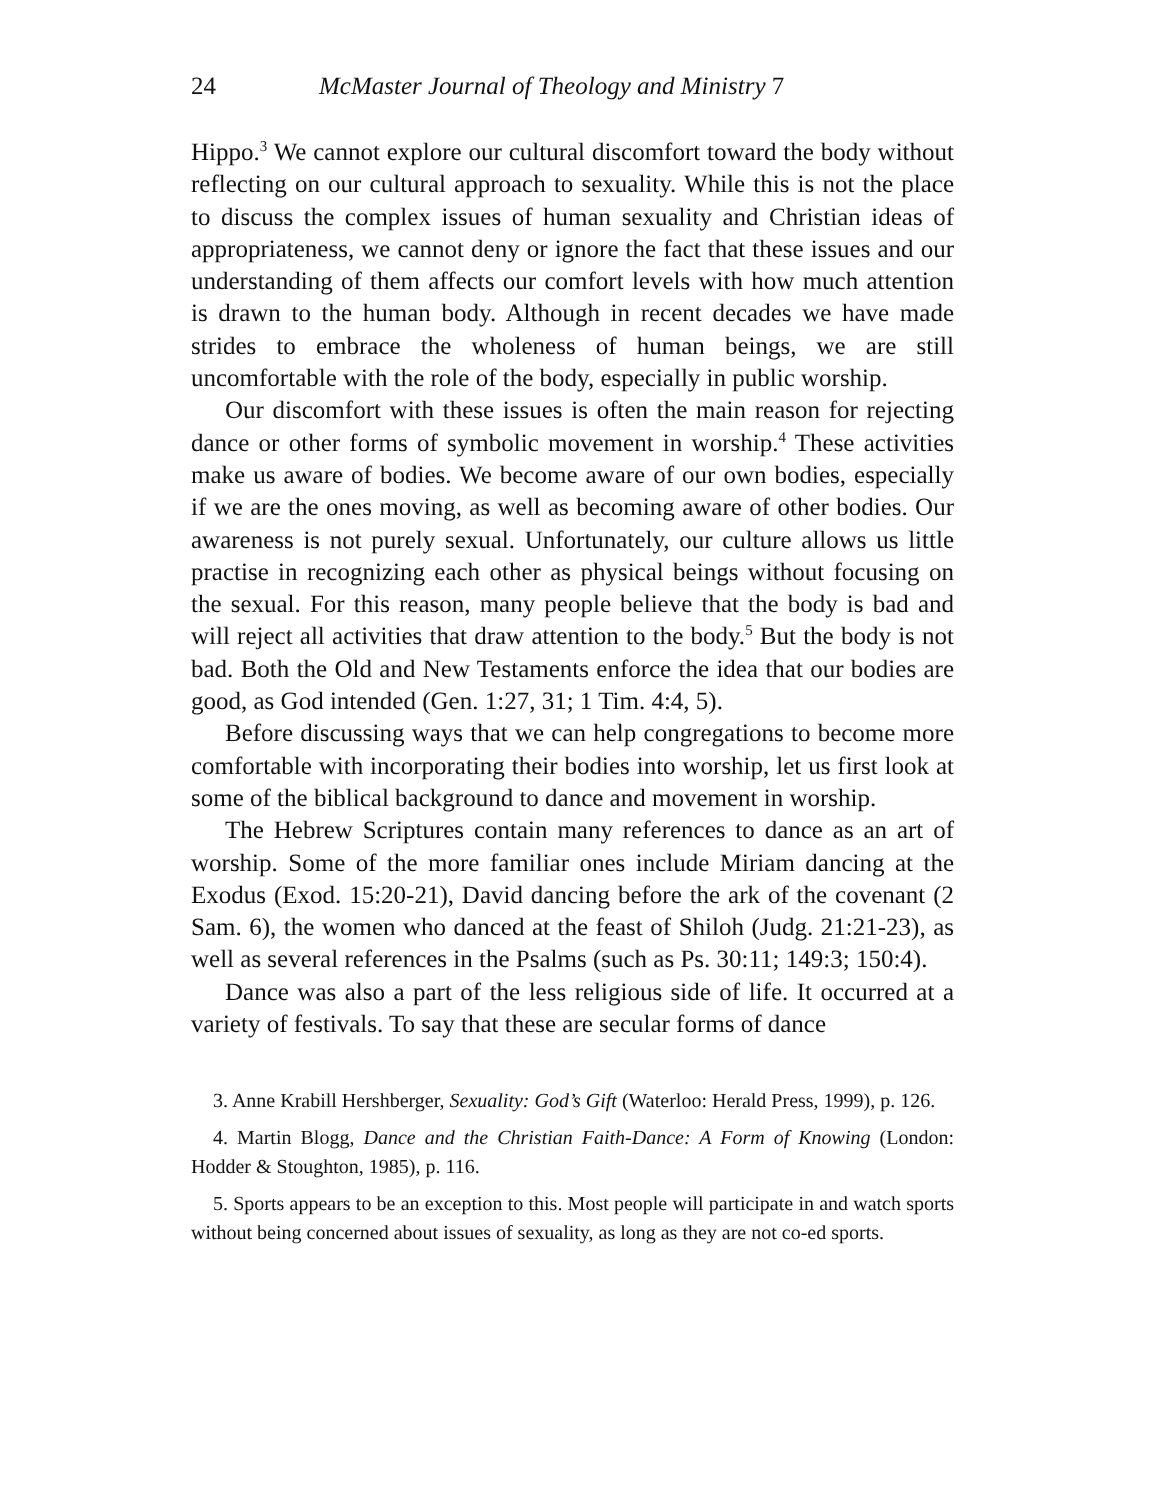24 McMaster Journal of Theology and Ministry 7
Hippo.<sup>3</sup> We cannot explore our cultural discomfort toward the body without reflecting on our cultural approach to sexuality. While this is not the place to discuss the complex issues of human sexuality and Christian ideas of appropriateness, we cannot deny or ignore the fact that these issues and our understanding of them affects our comfort levels with how much attention is drawn to the human body. Although in recent decades we have made strides to embrace the wholeness of human beings, we are still uncomfortable with the role of the body, especially in public worship.
Our discomfort with these issues is often the main reason for rejecting dance or other forms of symbolic movement in worship.<sup>4</sup> These activities make us aware of bodies. We become aware of our own bodies, especially if we are the ones moving, as well as becoming aware of other bodies. Our awareness is not purely sexual. Unfortunately, our culture allows us little practise in recognizing each other as physical beings without focusing on the sexual. For this reason, many people believe that the body is bad and will reject all activities that draw attention to the body.<sup>5</sup> But the body is not bad. Both the Old and New Testaments enforce the idea that our bodies are good, as God intended (Gen. 1:27, 31; 1 Tim. 4:4, 5).
Before discussing ways that we can help congregations to become more comfortable with incorporating their bodies into worship, let us first look at some of the biblical background to dance and movement in worship.
The Hebrew Scriptures contain many references to dance as an art of worship. Some of the more familiar ones include Miriam dancing at the Exodus (Exod. 15:20-21), David dancing before the ark of the covenant (2 Sam. 6), the women who danced at the feast of Shiloh (Judg. 21:21-23), as well as several references in the Psalms (such as Ps. 30:11; 149:3; 150:4).
Dance was also a part of the less religious side of life. It occurred at a variety of festivals. To say that these are secular forms of dance
3. Anne Krabill Hershberger, Sexuality: God’s Gift (Waterloo: Herald Press, 1999), p. 126.
4. Martin Blogg, Dance and the Christian Faith-Dance: A Form of Knowing (London: Hodder & Stoughton, 1985), p. 116.
5. Sports appears to be an exception to this. Most people will participate in and watch sports without being concerned about issues of sexuality, as long as they are not co-ed sports.